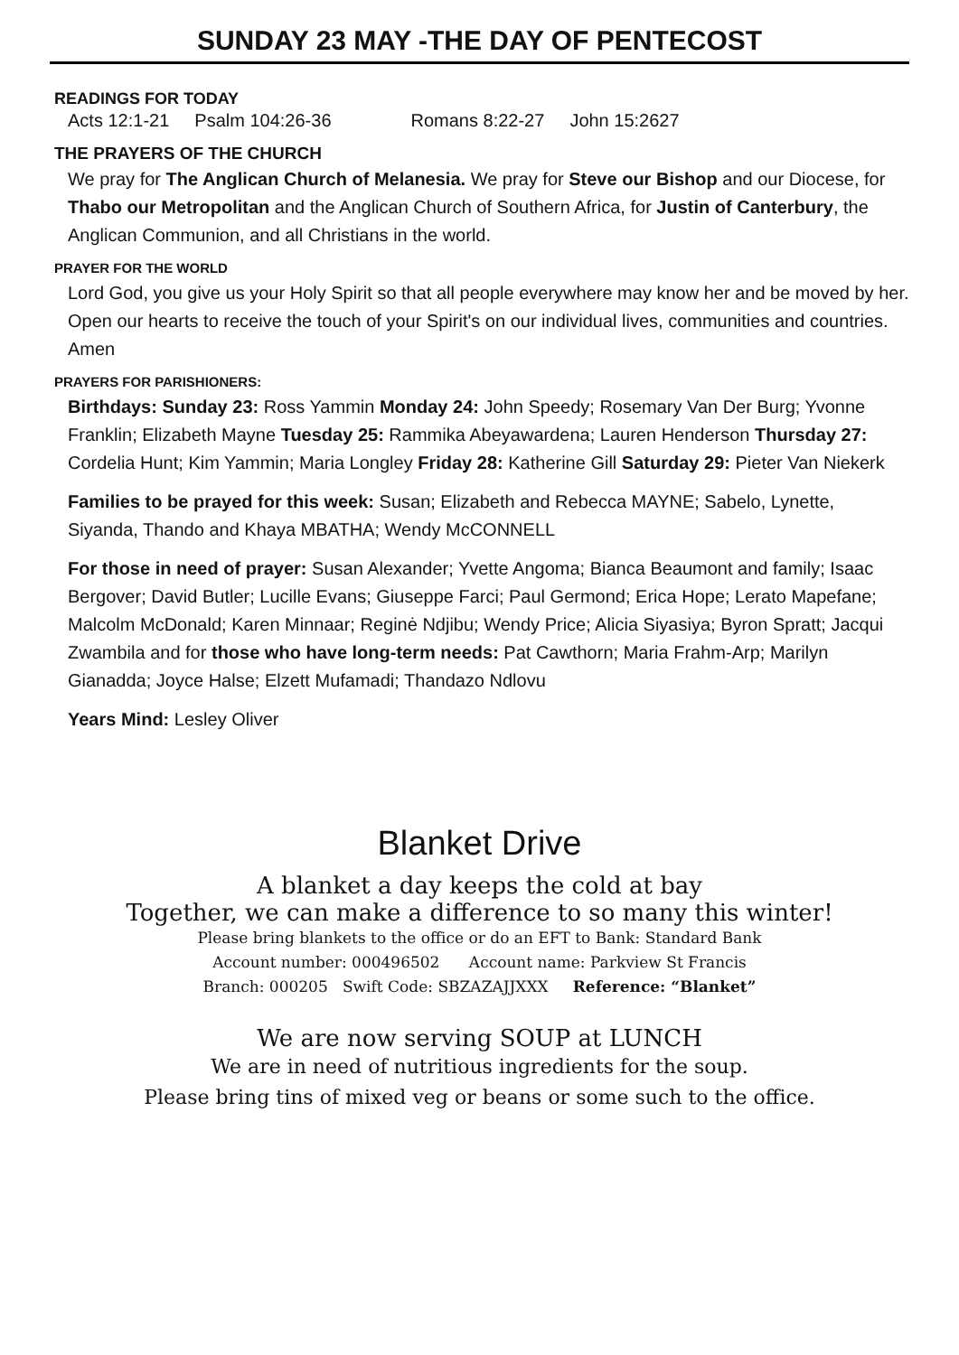SUNDAY 23 MAY -THE DAY OF PENTECOST
READINGS FOR TODAY
Acts 12:1-21 Psalm 104:26-36 Romans 8:22-27 John 15:2627
THE PRAYERS OF THE CHURCH
We pray for The Anglican Church of Melanesia. We pray for Steve our Bishop and our Diocese, for Thabo our Metropolitan and the Anglican Church of Southern Africa, for Justin of Canterbury, the Anglican Communion, and all Christians in the world.
PRAYER FOR THE WORLD
Lord God, you give us your Holy Spirit so that all people everywhere may know her and be moved by her. Open our hearts to receive the touch of your Spirit's on our individual lives, communities and countries. Amen
PRAYERS FOR PARISHIONERS:
Birthdays: Sunday 23: Ross Yammin Monday 24: John Speedy; Rosemary Van Der Burg; Yvonne Franklin; Elizabeth Mayne Tuesday 25: Rammika Abeyawardena; Lauren Henderson Thursday 27: Cordelia Hunt; Kim Yammin; Maria Longley Friday 28: Katherine Gill Saturday 29: Pieter Van Niekerk
Families to be prayed for this week: Susan; Elizabeth and Rebecca MAYNE; Sabelo, Lynette, Siyanda, Thando and Khaya MBATHA; Wendy McCONNELL
For those in need of prayer: Susan Alexander; Yvette Angoma; Bianca Beaumont and family; Isaac Bergover; David Butler; Lucille Evans; Giuseppe Farci; Paul Germond; Erica Hope; Lerato Mapefane; Malcolm McDonald; Karen Minnaar; Reginė Ndjibu; Wendy Price; Alicia Siyasiya; Byron Spratt; Jacqui Zwambila and for those who have long-term needs: Pat Cawthorn; Maria Frahm-Arp; Marilyn Gianadda; Joyce Halse; Elzett Mufamadi; Thandazo Ndlovu
Years Mind: Lesley Oliver
Blanket Drive
A blanket a day keeps the cold at bay
Together, we can make a difference to so many this winter!
Please bring blankets to the office or do an EFT to Bank: Standard Bank
Account number: 000496502 Account name: Parkview St Francis
Branch: 000205 Swift Code: SBZAZAJJXXX Reference: “Blanket”
We are now serving SOUP at LUNCH
We are in need of nutritious ingredients for the soup.
Please bring tins of mixed veg or beans or some such to the office.